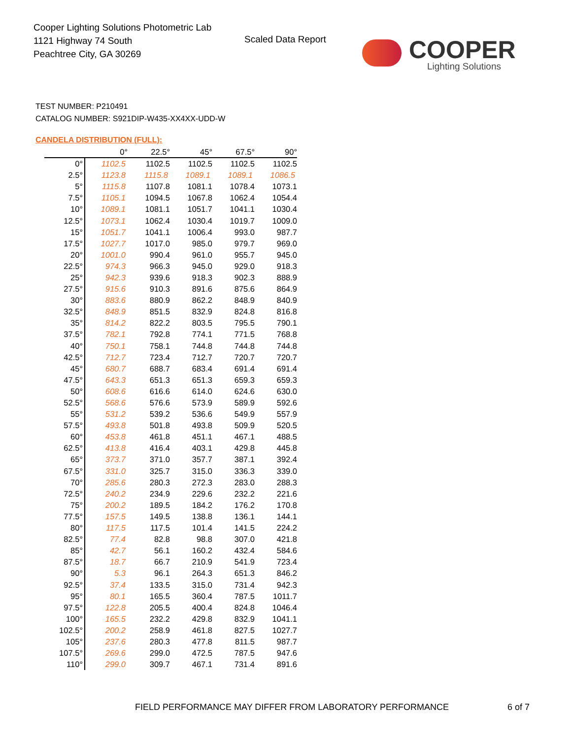Cooper Lighting Solutions Photometric Lab
1121 Highway 74 South
Peachtree City, GA 30269
Scaled Data Report
COOPER
Lighting Solutions
TEST NUMBER: P210491
CATALOG NUMBER: S921DIP-W435-XX4XX-UDD-W
CANDELA DISTRIBUTION (FULL):
| | 0° | 22.5° | 45° | 67.5° | 90° |
| --- | --- | --- | --- | --- | --- |
| 0° | 1102.5 | 1102.5 | 1102.5 | 1102.5 | 1102.5 |
| 2.5° | 1123.8 | 1115.8 | 1089.1 | 1089.1 | 1086.5 |
| 5° | 1115.8 | 1107.8 | 1081.1 | 1078.4 | 1073.1 |
| 7.5° | 1105.1 | 1094.5 | 1067.8 | 1062.4 | 1054.4 |
| 10° | 1089.1 | 1081.1 | 1051.7 | 1041.1 | 1030.4 |
| 12.5° | 1073.1 | 1062.4 | 1030.4 | 1019.7 | 1009.0 |
| 15° | 1051.7 | 1041.1 | 1006.4 | 993.0 | 987.7 |
| 17.5° | 1027.7 | 1017.0 | 985.0 | 979.7 | 969.0 |
| 20° | 1001.0 | 990.4 | 961.0 | 955.7 | 945.0 |
| 22.5° | 974.3 | 966.3 | 945.0 | 929.0 | 918.3 |
| 25° | 942.3 | 939.6 | 918.3 | 902.3 | 888.9 |
| 27.5° | 915.6 | 910.3 | 891.6 | 875.6 | 864.9 |
| 30° | 883.6 | 880.9 | 862.2 | 848.9 | 840.9 |
| 32.5° | 848.9 | 851.5 | 832.9 | 824.8 | 816.8 |
| 35° | 814.2 | 822.2 | 803.5 | 795.5 | 790.1 |
| 37.5° | 782.1 | 792.8 | 774.1 | 771.5 | 768.8 |
| 40° | 750.1 | 758.1 | 744.8 | 744.8 | 744.8 |
| 42.5° | 712.7 | 723.4 | 712.7 | 720.7 | 720.7 |
| 45° | 680.7 | 688.7 | 683.4 | 691.4 | 691.4 |
| 47.5° | 643.3 | 651.3 | 651.3 | 659.3 | 659.3 |
| 50° | 608.6 | 616.6 | 614.0 | 624.6 | 630.0 |
| 52.5° | 568.6 | 576.6 | 573.9 | 589.9 | 592.6 |
| 55° | 531.2 | 539.2 | 536.6 | 549.9 | 557.9 |
| 57.5° | 493.8 | 501.8 | 493.8 | 509.9 | 520.5 |
| 60° | 453.8 | 461.8 | 451.1 | 467.1 | 488.5 |
| 62.5° | 413.8 | 416.4 | 403.1 | 429.8 | 445.8 |
| 65° | 373.7 | 371.0 | 357.7 | 387.1 | 392.4 |
| 67.5° | 331.0 | 325.7 | 315.0 | 336.3 | 339.0 |
| 70° | 285.6 | 280.3 | 272.3 | 283.0 | 288.3 |
| 72.5° | 240.2 | 234.9 | 229.6 | 232.2 | 221.6 |
| 75° | 200.2 | 189.5 | 184.2 | 176.2 | 170.8 |
| 77.5° | 157.5 | 149.5 | 138.8 | 136.1 | 144.1 |
| 80° | 117.5 | 117.5 | 101.4 | 141.5 | 224.2 |
| 82.5° | 77.4 | 82.8 | 98.8 | 307.0 | 421.8 |
| 85° | 42.7 | 56.1 | 160.2 | 432.4 | 584.6 |
| 87.5° | 18.7 | 66.7 | 210.9 | 541.9 | 723.4 |
| 90° | 5.3 | 96.1 | 264.3 | 651.3 | 846.2 |
| 92.5° | 37.4 | 133.5 | 315.0 | 731.4 | 942.3 |
| 95° | 80.1 | 165.5 | 360.4 | 787.5 | 1011.7 |
| 97.5° | 122.8 | 205.5 | 400.4 | 824.8 | 1046.4 |
| 100° | 165.5 | 232.2 | 429.8 | 832.9 | 1041.1 |
| 102.5° | 200.2 | 258.9 | 461.8 | 827.5 | 1027.7 |
| 105° | 237.6 | 280.3 | 477.8 | 811.5 | 987.7 |
| 107.5° | 269.6 | 299.0 | 472.5 | 787.5 | 947.6 |
| 110° | 299.0 | 309.7 | 467.1 | 731.4 | 891.6 |
FIELD PERFORMANCE MAY DIFFER FROM LABORATORY PERFORMANCE
6 of 7